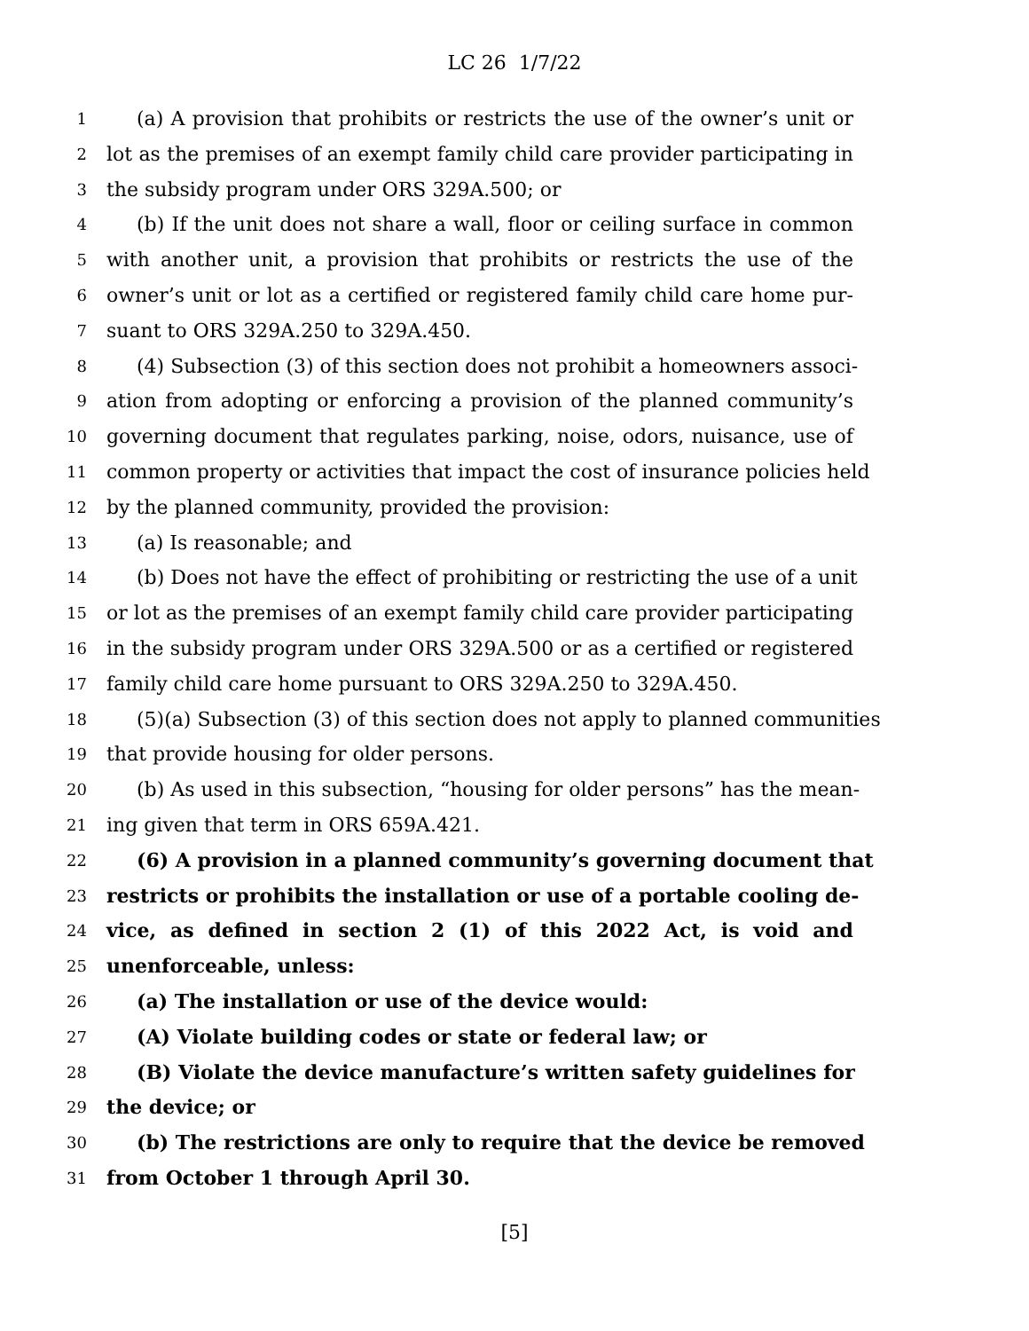LC 26 1/7/22
1 (a) A provision that prohibits or restricts the use of the owner’s unit or
2 lot as the premises of an exempt family child care provider participating in
3 the subsidy program under ORS 329A.500; or
4 (b) If the unit does not share a wall, floor or ceiling surface in common
5 with another unit, a provision that prohibits or restricts the use of the
6 owner’s unit or lot as a certified or registered family child care home pur-
7 suant to ORS 329A.250 to 329A.450.
8 (4) Subsection (3) of this section does not prohibit a homeowners associ-
9 ation from adopting or enforcing a provision of the planned community’s
10 governing document that regulates parking, noise, odors, nuisance, use of
11 common property or activities that impact the cost of insurance policies held
12 by the planned community, provided the provision:
13 (a) Is reasonable; and
14 (b) Does not have the effect of prohibiting or restricting the use of a unit
15 or lot as the premises of an exempt family child care provider participating
16 in the subsidy program under ORS 329A.500 or as a certified or registered
17 family child care home pursuant to ORS 329A.250 to 329A.450.
18 (5)(a) Subsection (3) of this section does not apply to planned communities
19 that provide housing for older persons.
20 (b) As used in this subsection, “housing for older persons” has the mean-
21 ing given that term in ORS 659A.421.
22 (6) A provision in a planned community’s governing document that
23 restricts or prohibits the installation or use of a portable cooling de-
24 vice, as defined in section 2 (1) of this 2022 Act, is void and
25 unenforceable, unless:
26 (a) The installation or use of the device would:
27 (A) Violate building codes or state or federal law; or
28 (B) Violate the device manufacture’s written safety guidelines for
29 the device; or
30 (b) The restrictions are only to require that the device be removed
31 from October 1 through April 30.
[5]